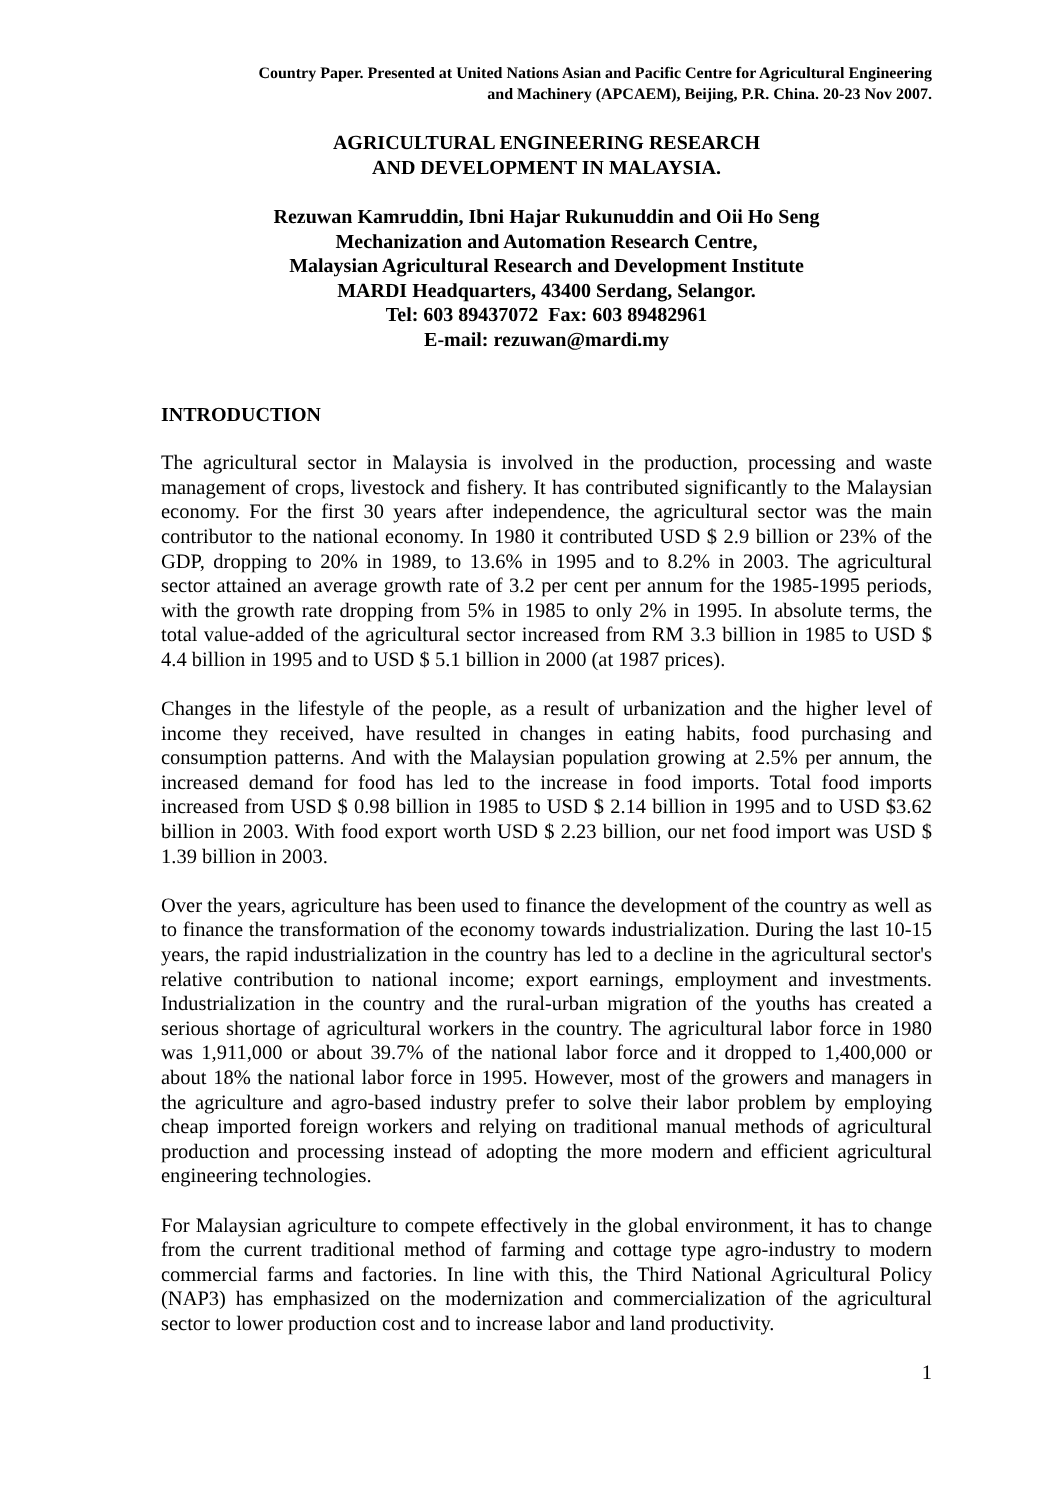Country Paper. Presented at United Nations Asian and Pacific Centre for Agricultural Engineering
and Machinery (APCAEM), Beijing, P.R. China. 20-23 Nov 2007.
AGRICULTURAL ENGINEERING RESEARCH
AND DEVELOPMENT IN MALAYSIA.
Rezuwan Kamruddin, Ibni Hajar Rukunuddin and Oii Ho Seng
Mechanization and Automation Research Centre,
Malaysian Agricultural Research and Development Institute
MARDI Headquarters, 43400 Serdang, Selangor.
Tel: 603 89437072 Fax: 603 89482961
E-mail: rezuwan@mardi.my
INTRODUCTION
The agricultural sector in Malaysia is involved in the production, processing and waste management of crops, livestock and fishery. It has contributed significantly to the Malaysian economy. For the first 30 years after independence, the agricultural sector was the main contributor to the national economy. In 1980 it contributed USD $ 2.9 billion or 23% of the GDP, dropping to 20% in 1989, to 13.6% in 1995 and to 8.2% in 2003. The agricultural sector attained an average growth rate of 3.2 per cent per annum for the 1985-1995 periods, with the growth rate dropping from 5% in 1985 to only 2% in 1995. In absolute terms, the total value-added of the agricultural sector increased from RM 3.3 billion in 1985 to USD $ 4.4 billion in 1995 and to USD $ 5.1 billion in 2000 (at 1987 prices).
Changes in the lifestyle of the people, as a result of urbanization and the higher level of income they received, have resulted in changes in eating habits, food purchasing and consumption patterns. And with the Malaysian population growing at 2.5% per annum, the increased demand for food has led to the increase in food imports. Total food imports increased from USD $ 0.98 billion in 1985 to USD $ 2.14 billion in 1995 and to USD $3.62 billion in 2003. With food export worth USD $ 2.23 billion, our net food import was USD $ 1.39 billion in 2003.
Over the years, agriculture has been used to finance the development of the country as well as to finance the transformation of the economy towards industrialization. During the last 10-15 years, the rapid industrialization in the country has led to a decline in the agricultural sector's relative contribution to national income; export earnings, employment and investments. Industrialization in the country and the rural-urban migration of the youths has created a serious shortage of agricultural workers in the country. The agricultural labor force in 1980 was 1,911,000 or about 39.7% of the national labor force and it dropped to 1,400,000 or about 18% the national labor force in 1995. However, most of the growers and managers in the agriculture and agro-based industry prefer to solve their labor problem by employing cheap imported foreign workers and relying on traditional manual methods of agricultural production and processing instead of adopting the more modern and efficient agricultural engineering technologies.
For Malaysian agriculture to compete effectively in the global environment, it has to change from the current traditional method of farming and cottage type agro-industry to modern commercial farms and factories. In line with this, the Third National Agricultural Policy (NAP3) has emphasized on the modernization and commercialization of the agricultural sector to lower production cost and to increase labor and land productivity.
1